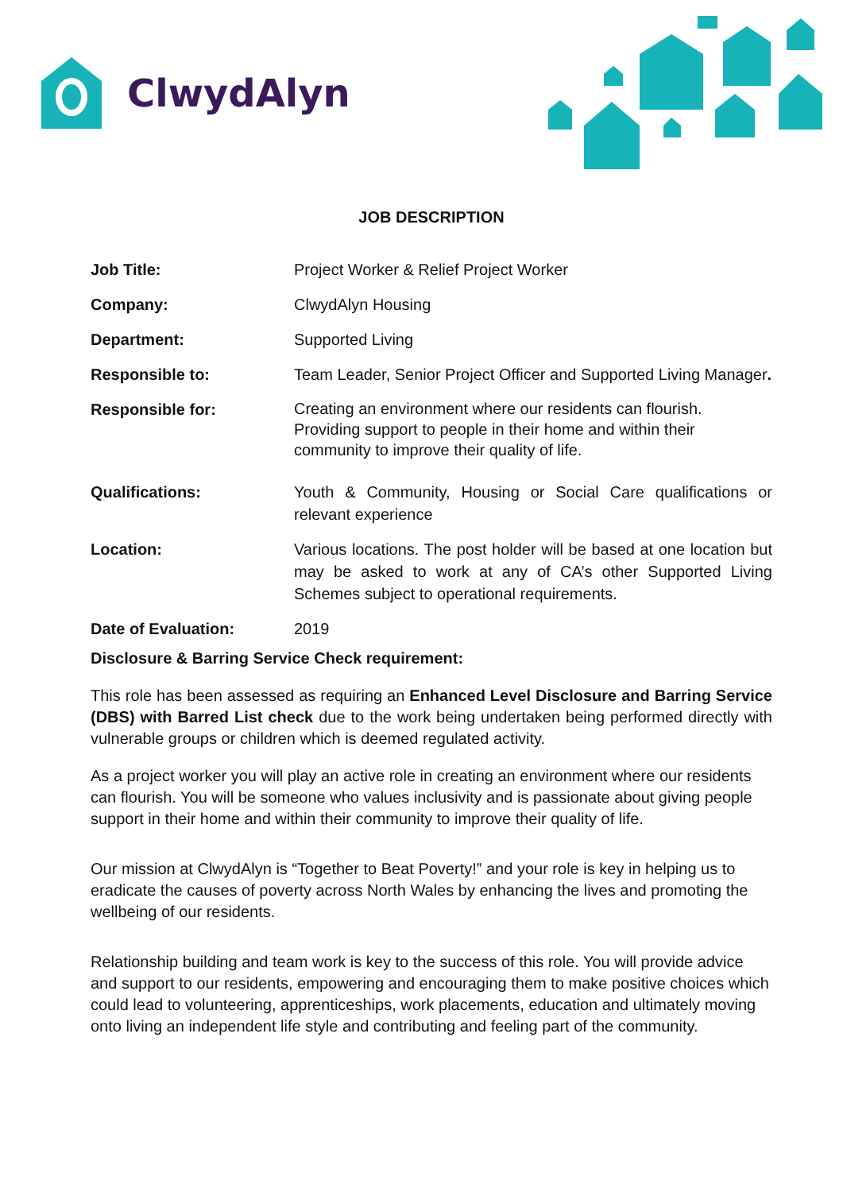ClwydAlyn
JOB DESCRIPTION
| Job Title: | Project Worker & Relief Project Worker |
| Company: | ClwydAlyn Housing |
| Department: | Supported Living |
| Responsible to: | Team Leader, Senior Project Officer and Supported Living Manager . |
| Responsible for: | Creating an environment where our residents can flourish. Providing support to people in their home and within their community to improve their quality of life. |
| Qualifications: | Youth & Community, Housing or Social Care qualifications or relevant experience |
| Location: | Various locations. The post holder will be based at one location but may be asked to work at any of CA’s other Supported Living Schemes subject to operational requirements. |
| Date of Evaluation: | 2019 |
Disclosure & Barring Service Check requirement:
This role has been assessed as requiring an Enhanced Level Disclosure and Barring Service (DBS) with Barred List check due to the work being undertaken being performed directly with vulnerable groups or children which is deemed regulated activity.
As a project worker you will play an active role in creating an environment where our residents can flourish. You will be someone who values inclusivity and is passionate about giving people support in their home and within their community to improve their quality of life.
Our mission at ClwydAlyn is “Together to Beat Poverty!” and your role is key in helping us to eradicate the causes of poverty across North Wales by enhancing the lives and promoting the wellbeing of our residents.
Relationship building and team work is key to the success of this role. You will provide advice and support to our residents, empowering and encouraging them to make positive choices which could lead to volunteering, apprenticeships, work placements, education and ultimately moving onto living an independent life style and contributing and feeling part of the community.